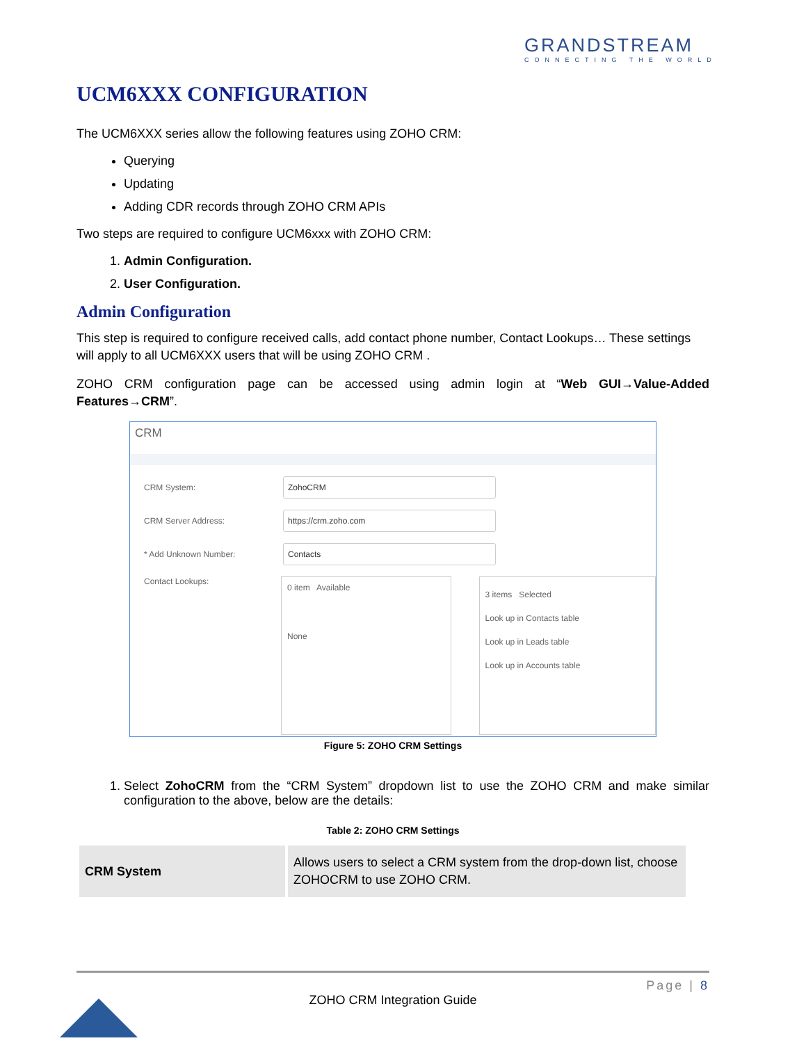GRANDSTREAM
CONNECTING THE WORLD
UCM6XXX CONFIGURATION
The UCM6XXX series allow the following features using ZOHO CRM:
Querying
Updating
Adding CDR records through ZOHO CRM APIs
Two steps are required to configure UCM6xxx with ZOHO CRM:
1. Admin Configuration.
2. User Configuration.
Admin Configuration
This step is required to configure received calls, add contact phone number, Contact Lookups… These settings will apply to all UCM6XXX users that will be using ZOHO CRM .
ZOHO CRM configuration page can be accessed using admin login at “Web GUI→Value-Added Features→CRM”.
CRM
CRM System: ZohoCRM
CRM Server Address: https://crm.zoho.com
* Add Unknown Number: Contacts
Contact Lookups:
0 item Available
None
3 items Selected
Look up in Contacts table
Look up in Leads table
Look up in Accounts table
Figure 5: ZOHO CRM Settings
1. Select ZohoCRM from the “CRM System” dropdown list to use the ZOHO CRM and make similar configuration to the above, below are the details:
Table 2: ZOHO CRM Settings
| CRM System | Allows users to select a CRM system from the drop-down list, choose ZOHOCRM to use ZOHO CRM. |
Page | 8
ZOHO CRM Integration Guide